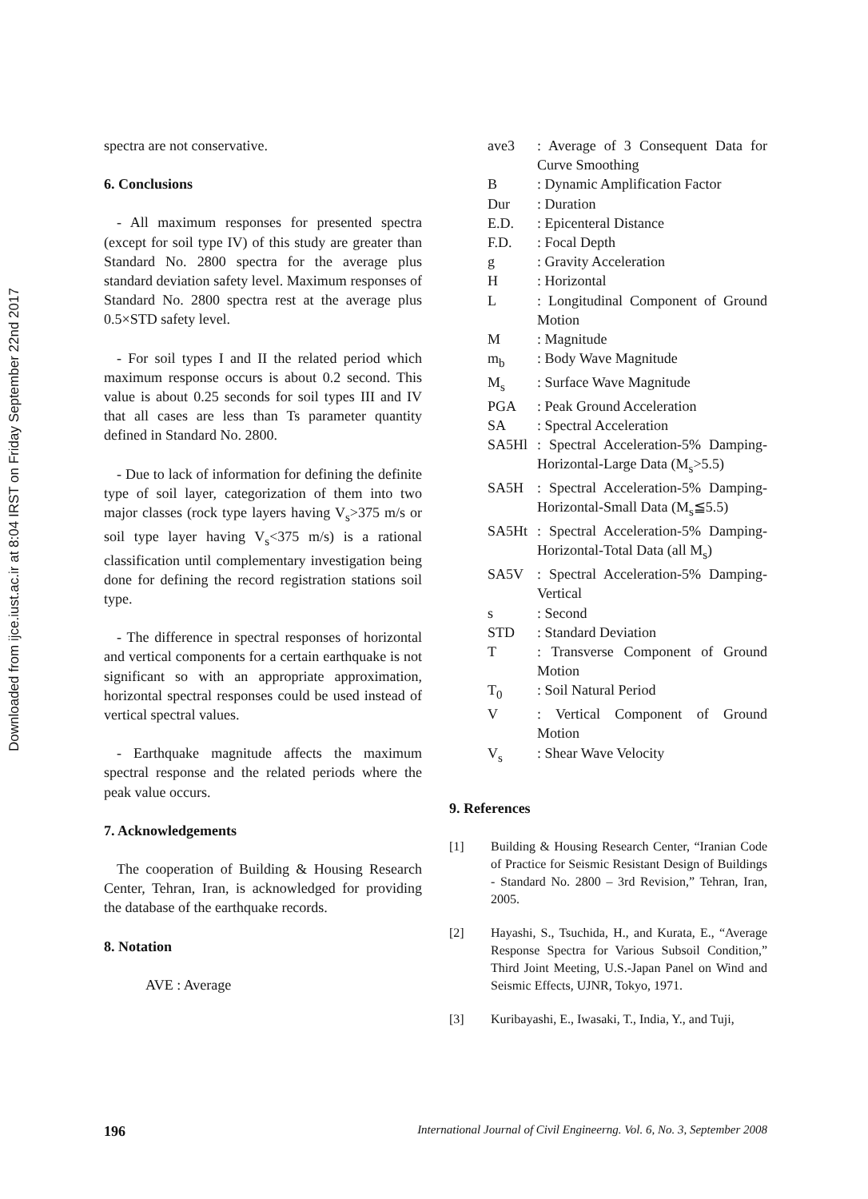Downloaded from ijce.iust.ac.ir at 8:04 IRST on Friday September 22nd 2017
spectra are not conservative.
6. Conclusions
- All maximum responses for presented spectra (except for soil type IV) of this study are greater than Standard No. 2800 spectra for the average plus standard deviation safety level. Maximum responses of Standard No. 2800 spectra rest at the average plus 0.5×STD safety level.
- For soil types I and II the related period which maximum response occurs is about 0.2 second. This value is about 0.25 seconds for soil types III and IV that all cases are less than Ts parameter quantity defined in Standard No. 2800.
- Due to lack of information for defining the definite type of soil layer, categorization of them into two major classes (rock type layers having V<sub>s</sub>>375 m/s or soil type layer having V<sub>s</sub><375 m/s) is a rational classification until complementary investigation being done for defining the record registration stations soil type.
- The difference in spectral responses of horizontal and vertical components for a certain earthquake is not significant so with an appropriate approximation, horizontal spectral responses could be used instead of vertical spectral values.
- Earthquake magnitude affects the maximum spectral response and the related periods where the peak value occurs.
7. Acknowledgements
The cooperation of Building & Housing Research Center, Tehran, Iran, is acknowledged for providing the database of the earthquake records.
8. Notation
AVE : Average
| ave3 | : Average of 3 Consequent Data for Curve Smoothing |
| B | : Dynamic Amplification Factor |
| Dur | : Duration |
| E.D. | : Epicenteral Distance |
| F.D. | : Focal Depth |
| g | : Gravity Acceleration |
| H | : Horizontal |
| L | : Longitudinal Component of Ground Motion |
| M | : Magnitude |
| m<sub>b</sub> | : Body Wave Magnitude |
| M<sub>s</sub> | : Surface Wave Magnitude |
| PGA | : Peak Ground Acceleration |
| SA | : Spectral Acceleration |
| SA5Hl | : Spectral Acceleration-5% Damping-Horizontal-Large Data (M<sub>s</sub>>5.5) |
| SA5H | : Spectral Acceleration-5% Damping-Horizontal-Small Data (M<sub>s</sub>≦5.5) |
| SA5Ht | : Spectral Acceleration-5% Damping-Horizontal-Total Data (all M<sub>s</sub>) |
| SA5V | : Spectral Acceleration-5% Damping-Vertical |
| s | : Second |
| STD | : Standard Deviation |
| T | : Transverse Component of Ground Motion |
| T<sub>0</sub> | : Soil Natural Period |
| V | : Vertical Component of Ground Motion |
| V<sub>s</sub> | : Shear Wave Velocity |
9. References
[1] Building & Housing Research Center, “Iranian Code of Practice for Seismic Resistant Design of Buildings - Standard No. 2800 – 3rd Revision,” Tehran, Iran, 2005.
[2] Hayashi, S., Tsuchida, H., and Kurata, E., “Average Response Spectra for Various Subsoil Condition,” Third Joint Meeting, U.S.-Japan Panel on Wind and Seismic Effects, UJNR, Tokyo, 1971.
[3] Kuribayashi, E., Iwasaki, T., India, Y., and Tuji,
196 International Journal of Civil Engineerng. Vol. 6, No. 3, September 2008